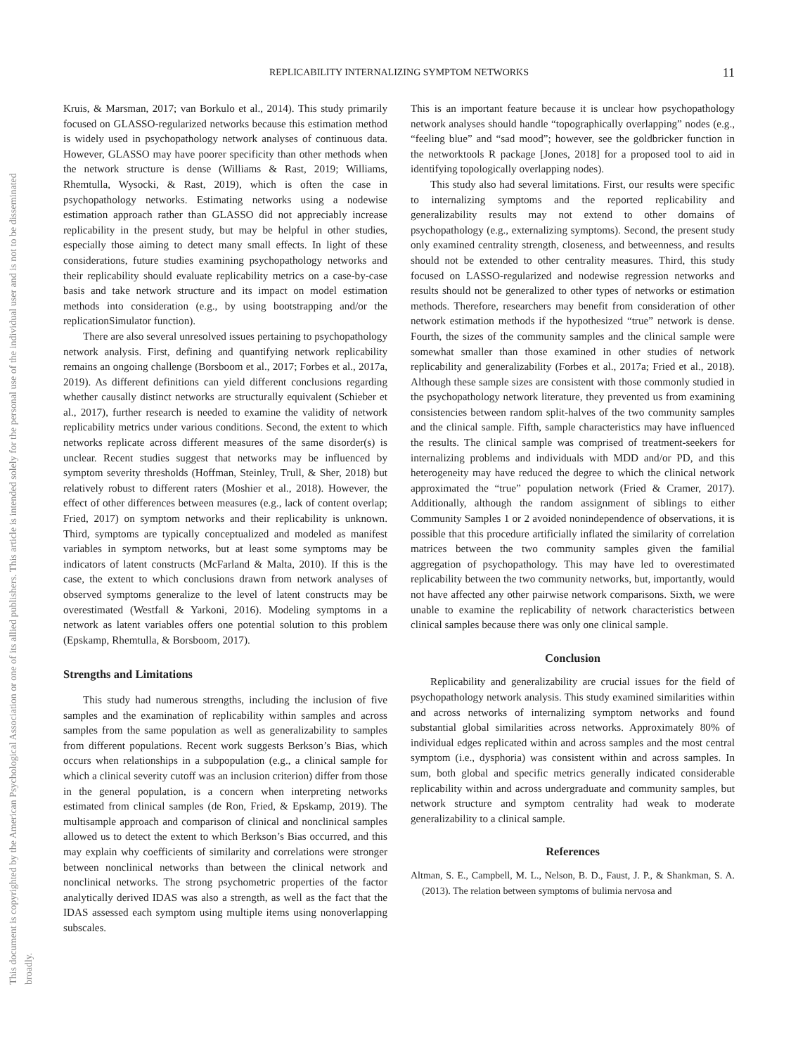This document is copyrighted by the American Psychological Association or one of its allied publishers. This article is intended solely for the personal use of the individual user and is not to be disseminated broadly.
REPLICABILITY INTERNALIZING SYMPTOM NETWORKS 11
Kruis, & Marsman, 2017; van Borkulo et al., 2014). This study primarily focused on GLASSO-regularized networks because this estimation method is widely used in psychopathology network analyses of continuous data. However, GLASSO may have poorer specificity than other methods when the network structure is dense (Williams & Rast, 2019; Williams, Rhemtulla, Wysocki, & Rast, 2019), which is often the case in psychopathology networks. Estimating networks using a nodewise estimation approach rather than GLASSO did not appreciably increase replicability in the present study, but may be helpful in other studies, especially those aiming to detect many small effects. In light of these considerations, future studies examining psychopathology networks and their replicability should evaluate replicability metrics on a case-by-case basis and take network structure and its impact on model estimation methods into consideration (e.g., by using bootstrapping and/or the replicationSimulator function).
There are also several unresolved issues pertaining to psychopathology network analysis. First, defining and quantifying network replicability remains an ongoing challenge (Borsboom et al., 2017; Forbes et al., 2017a, 2019). As different definitions can yield different conclusions regarding whether causally distinct networks are structurally equivalent (Schieber et al., 2017), further research is needed to examine the validity of network replicability metrics under various conditions. Second, the extent to which networks replicate across different measures of the same disorder(s) is unclear. Recent studies suggest that networks may be influenced by symptom severity thresholds (Hoffman, Steinley, Trull, & Sher, 2018) but relatively robust to different raters (Moshier et al., 2018). However, the effect of other differences between measures (e.g., lack of content overlap; Fried, 2017) on symptom networks and their replicability is unknown. Third, symptoms are typically conceptualized and modeled as manifest variables in symptom networks, but at least some symptoms may be indicators of latent constructs (McFarland & Malta, 2010). If this is the case, the extent to which conclusions drawn from network analyses of observed symptoms generalize to the level of latent constructs may be overestimated (Westfall & Yarkoni, 2016). Modeling symptoms in a network as latent variables offers one potential solution to this problem (Epskamp, Rhemtulla, & Borsboom, 2017).
Strengths and Limitations
This study had numerous strengths, including the inclusion of five samples and the examination of replicability within samples and across samples from the same population as well as generalizability to samples from different populations. Recent work suggests Berkson’s Bias, which occurs when relationships in a subpopulation (e.g., a clinical sample for which a clinical severity cutoff was an inclusion criterion) differ from those in the general population, is a concern when interpreting networks estimated from clinical samples (de Ron, Fried, & Epskamp, 2019). The multisample approach and comparison of clinical and nonclinical samples allowed us to detect the extent to which Berkson’s Bias occurred, and this may explain why coefficients of similarity and correlations were stronger between nonclinical networks than between the clinical network and nonclinical networks. The strong psychometric properties of the factor analytically derived IDAS was also a strength, as well as the fact that the IDAS assessed each symptom using multiple items using nonoverlapping subscales.
This is an important feature because it is unclear how psychopathology network analyses should handle “topographically overlapping” nodes (e.g., “feeling blue” and “sad mood”; however, see the goldbricker function in the networktools R package [Jones, 2018] for a proposed tool to aid in identifying topologically overlapping nodes).
This study also had several limitations. First, our results were specific to internalizing symptoms and the reported replicability and generalizability results may not extend to other domains of psychopathology (e.g., externalizing symptoms). Second, the present study only examined centrality strength, closeness, and betweenness, and results should not be extended to other centrality measures. Third, this study focused on LASSO-regularized and nodewise regression networks and results should not be generalized to other types of networks or estimation methods. Therefore, researchers may benefit from consideration of other network estimation methods if the hypothesized “true” network is dense. Fourth, the sizes of the community samples and the clinical sample were somewhat smaller than those examined in other studies of network replicability and generalizability (Forbes et al., 2017a; Fried et al., 2018). Although these sample sizes are consistent with those commonly studied in the psychopathology network literature, they prevented us from examining consistencies between random split-halves of the two community samples and the clinical sample. Fifth, sample characteristics may have influenced the results. The clinical sample was comprised of treatment-seekers for internalizing problems and individuals with MDD and/or PD, and this heterogeneity may have reduced the degree to which the clinical network approximated the “true” population network (Fried & Cramer, 2017). Additionally, although the random assignment of siblings to either Community Samples 1 or 2 avoided nonindependence of observations, it is possible that this procedure artificially inflated the similarity of correlation matrices between the two community samples given the familial aggregation of psychopathology. This may have led to overestimated replicability between the two community networks, but, importantly, would not have affected any other pairwise network comparisons. Sixth, we were unable to examine the replicability of network characteristics between clinical samples because there was only one clinical sample.
Conclusion
Replicability and generalizability are crucial issues for the field of psychopathology network analysis. This study examined similarities within and across networks of internalizing symptom networks and found substantial global similarities across networks. Approximately 80% of individual edges replicated within and across samples and the most central symptom (i.e., dysphoria) was consistent within and across samples. In sum, both global and specific metrics generally indicated considerable replicability within and across undergraduate and community samples, but network structure and symptom centrality had weak to moderate generalizability to a clinical sample.
References
Altman, S. E., Campbell, M. L., Nelson, B. D., Faust, J. P., & Shankman, S. A. (2013). The relation between symptoms of bulimia nervosa and